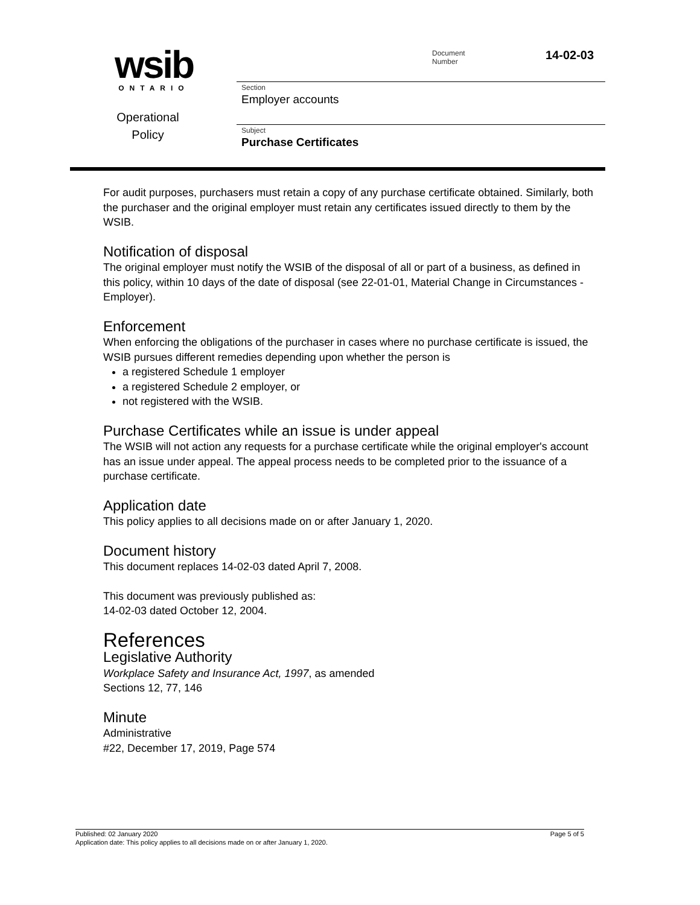wsib
ONTARIO
Operational
Policy
Document
Number
14-02-03
Section
Employer accounts
Subject
Purchase Certificates
For audit purposes, purchasers must retain a copy of any purchase certificate obtained. Similarly, both the purchaser and the original employer must retain any certificates issued directly to them by the WSIB.
Notification of disposal
The original employer must notify the WSIB of the disposal of all or part of a business, as defined in this policy, within 10 days of the date of disposal (see 22-01-01, Material Change in Circumstances - Employer).
Enforcement
When enforcing the obligations of the purchaser in cases where no purchase certificate is issued, the WSIB pursues different remedies depending upon whether the person is
a registered Schedule 1 employer
a registered Schedule 2 employer, or
not registered with the WSIB.
Purchase Certificates while an issue is under appeal
The WSIB will not action any requests for a purchase certificate while the original employer's account has an issue under appeal. The appeal process needs to be completed prior to the issuance of a purchase certificate.
Application date
This policy applies to all decisions made on or after January 1, 2020.
Document history
This document replaces 14-02-03 dated April 7, 2008.
This document was previously published as:
14-02-03 dated October 12, 2004.
References
Legislative Authority
Workplace Safety and Insurance Act, 1997, as amended
Sections 12, 77, 146
Minute
Administrative
#22, December 17, 2019, Page 574
Published: 02 January 2020 Page 5 of 5
Application date: This policy applies to all decisions made on or after January 1, 2020.